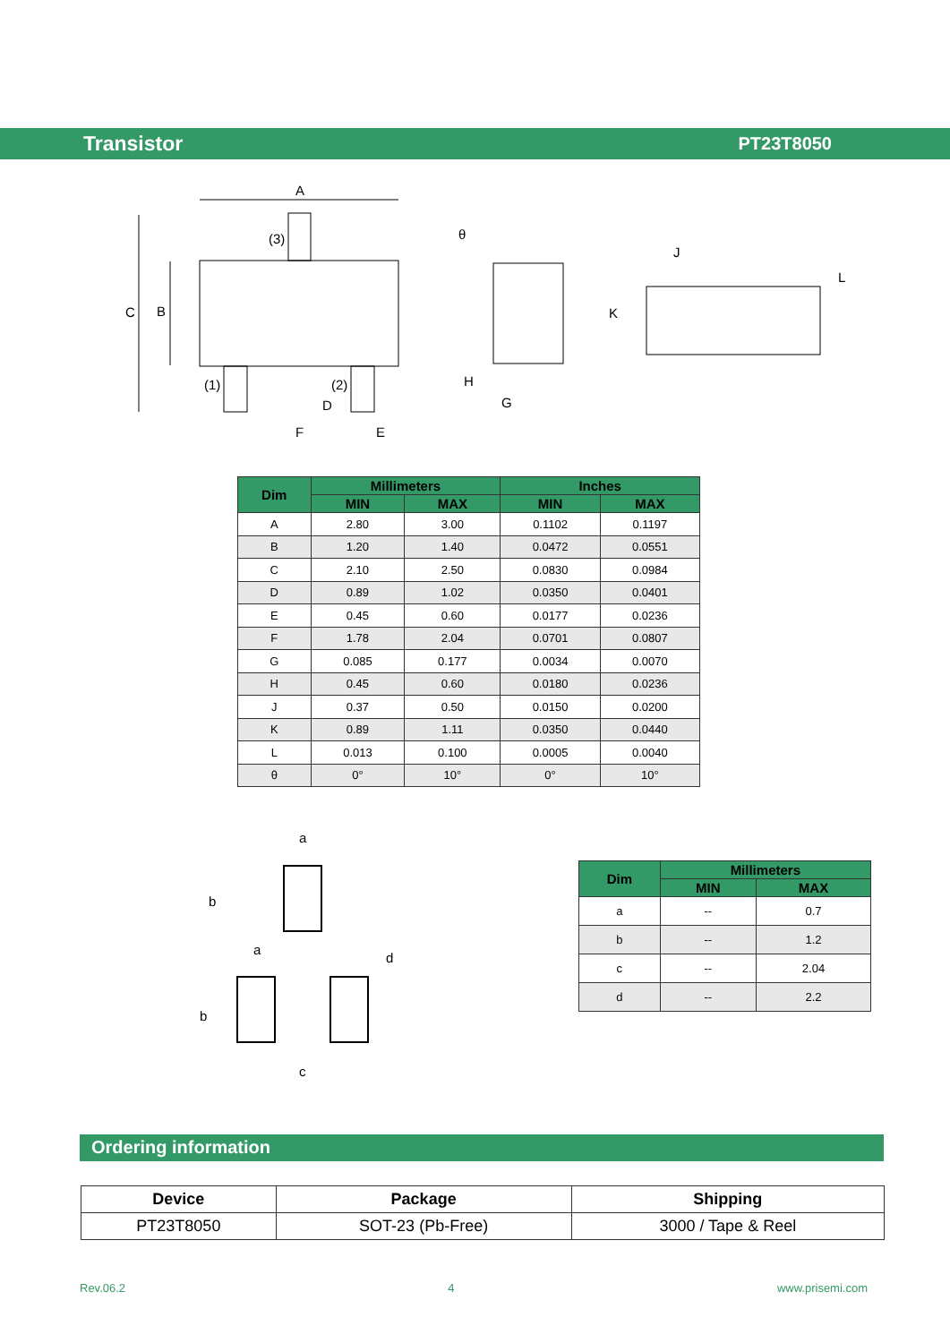Transistor PT23T8050
A
C
B
(3)
(1)
(2)
D
E
F
θ
H
G
J
L
K
| Dim | Millimeters | | Inches | |
| --- | --- | --- | --- | --- |
| | MIN | MAX | MIN | MAX |
| A | 2.80 | 3.00 | 0.1102 | 0.1197 |
| B | 1.20 | 1.40 | 0.0472 | 0.0551 |
| C | 2.10 | 2.50 | 0.0830 | 0.0984 |
| D | 0.89 | 1.02 | 0.0350 | 0.0401 |
| E | 0.45 | 0.60 | 0.0177 | 0.0236 |
| F | 1.78 | 2.04 | 0.0701 | 0.0807 |
| G | 0.085 | 0.177 | 0.0034 | 0.0070 |
| H | 0.45 | 0.60 | 0.0180 | 0.0236 |
| J | 0.37 | 0.50 | 0.0150 | 0.0200 |
| K | 0.89 | 1.11 | 0.0350 | 0.0440 |
| L | 0.013 | 0.100 | 0.0005 | 0.0040 |
| θ | 0° | 10° | 0° | 10° |
a
b
a
b
d
c
| Dim | Millimeters | |
| --- | --- | --- |
| | MIN | MAX |
| a | -- | 0.7 |
| b | -- | 1.2 |
| c | -- | 2.04 |
| d | -- | 2.2 |
Ordering information
| Device | Package | Shipping |
| --- | --- | --- |
| PT23T8050 | SOT-23 (Pb-Free) | 3000 / Tape & Reel |
Rev.06.2 4 www.prisemi.com